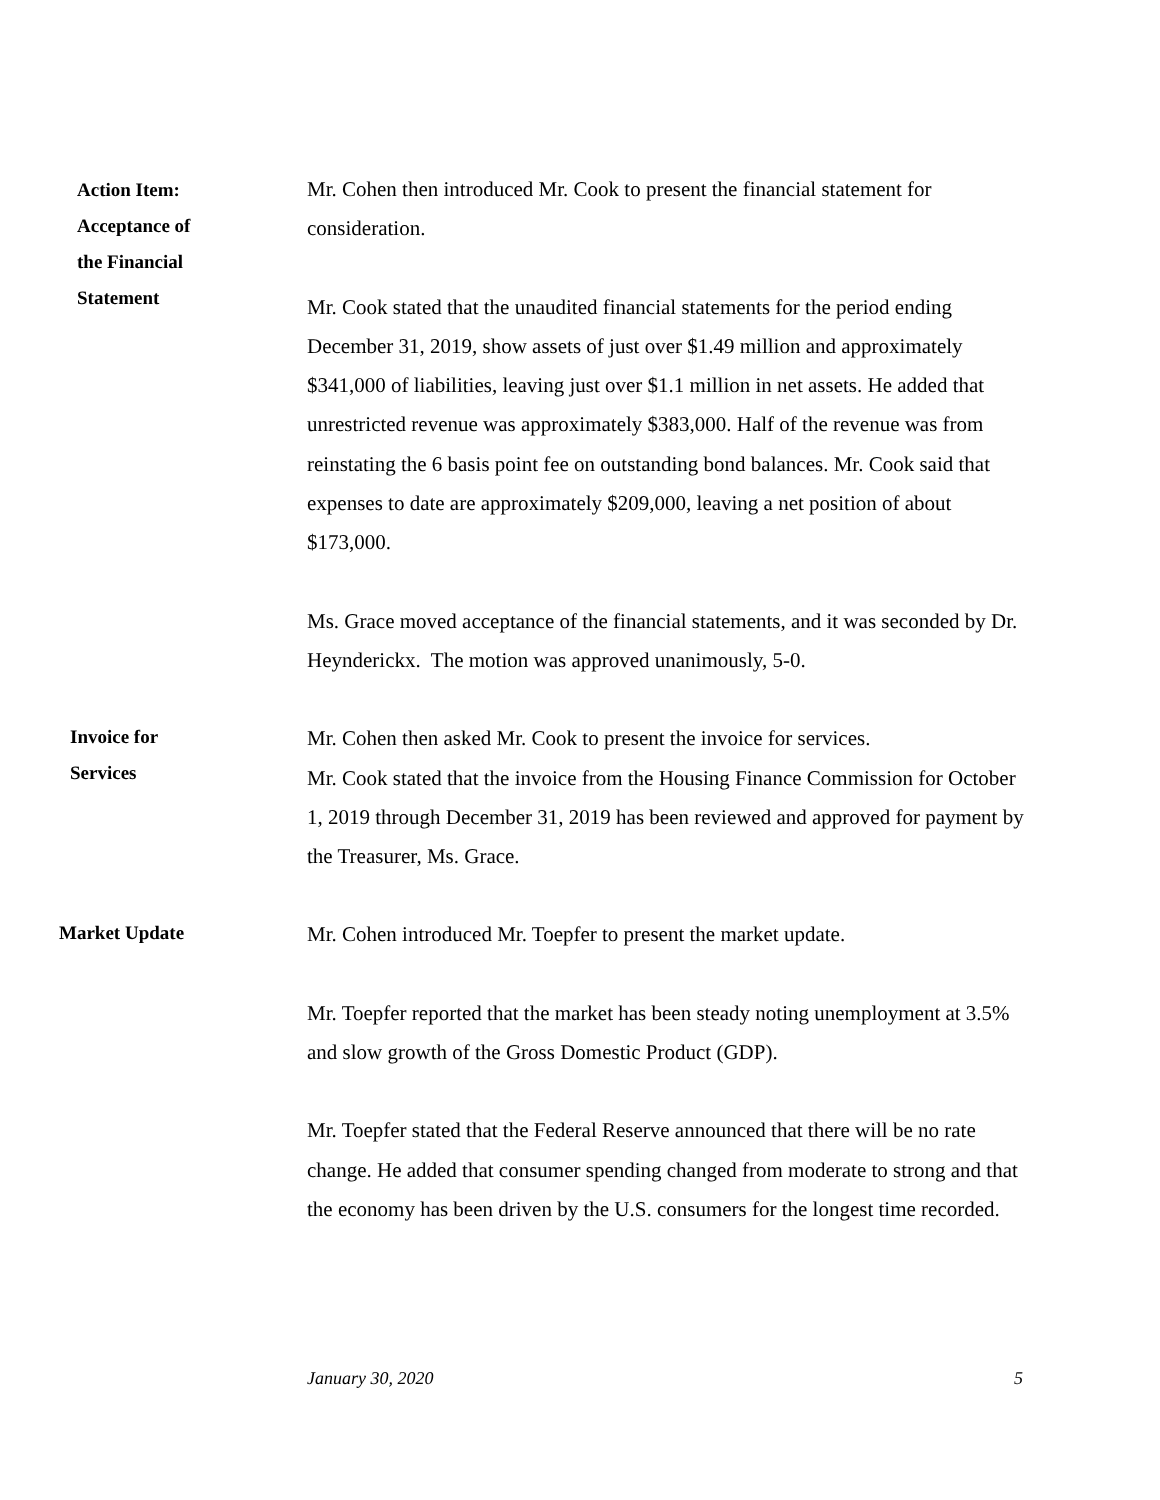Action Item:
Acceptance of
the Financial
Statement
Mr. Cohen then introduced Mr. Cook to present the financial statement for consideration.
Mr. Cook stated that the unaudited financial statements for the period ending December 31, 2019, show assets of just over $1.49 million and approximately $341,000 of liabilities, leaving just over $1.1 million in net assets. He added that unrestricted revenue was approximately $383,000. Half of the revenue was from reinstating the 6 basis point fee on outstanding bond balances. Mr. Cook said that expenses to date are approximately $209,000, leaving a net position of about $173,000.
Ms. Grace moved acceptance of the financial statements, and it was seconded by Dr. Heynderickx. The motion was approved unanimously, 5-0.
Invoice for
Services
Mr. Cohen then asked Mr. Cook to present the invoice for services.
Mr. Cook stated that the invoice from the Housing Finance Commission for October 1, 2019 through December 31, 2019 has been reviewed and approved for payment by the Treasurer, Ms. Grace.
Market Update
Mr. Cohen introduced Mr. Toepfer to present the market update.
Mr. Toepfer reported that the market has been steady noting unemployment at 3.5% and slow growth of the Gross Domestic Product (GDP).
Mr. Toepfer stated that the Federal Reserve announced that there will be no rate change. He added that consumer spending changed from moderate to strong and that the economy has been driven by the U.S. consumers for the longest time recorded.
January 30, 2020 5